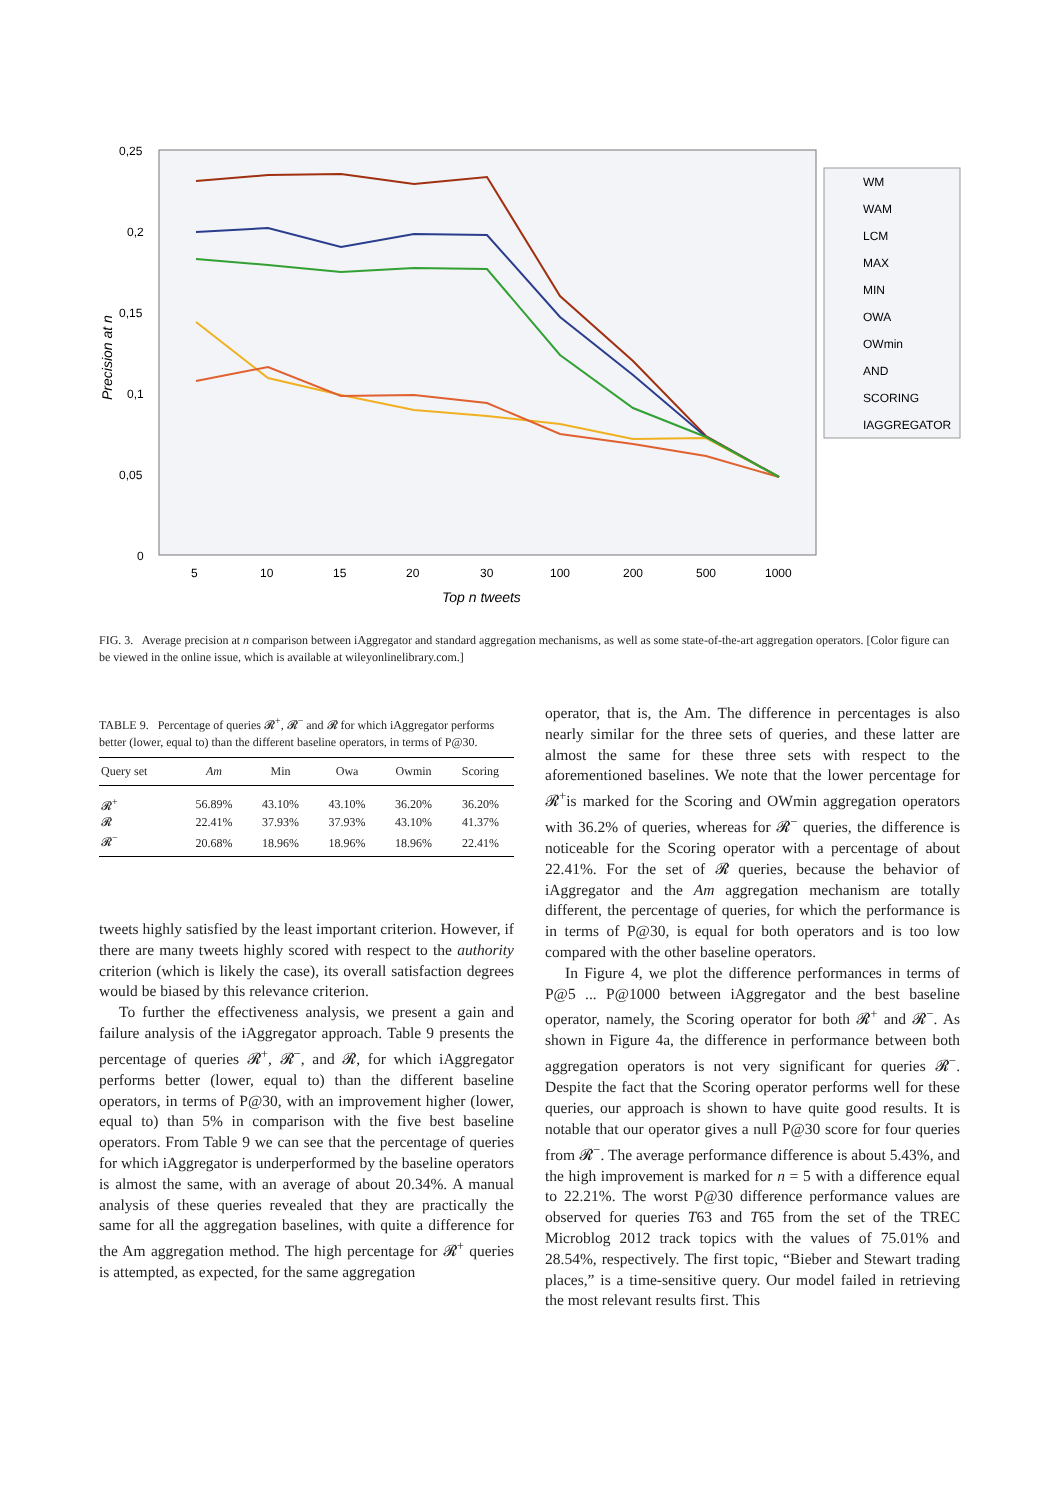0,25
0,2
0,15
0,1
0,05
0
Precision at n
5
10
15
20
30
100
200
500
1000
Top n tweets
WM
WAM
LCM
MAX
MIN
OWA
OWmin
AND
SCORING
IAGGREGATOR
FIG. 3. Average precision at n comparison between iAggregator and standard aggregation mechanisms, as well as some state-of-the-art aggregation operators. [Color figure can be viewed in the online issue, which is available at wileyonlinelibrary.com.]
TABLE 9. Percentage of queries 𝓡<sup>+</sup>, 𝓡<sup>−</sup> and 𝓡 for which iAggregator performs better (lower, equal to) than the different baseline operators, in terms of P@30.
| Query set | Am | Min | Owa | Owmin | Scoring |
| --- | --- | --- | --- | --- | --- |
| 𝓡<sup>+</sup> | 56.89% | 43.10% | 43.10% | 36.20% | 36.20% |
| 𝓡 | 22.41% | 37.93% | 37.93% | 43.10% | 41.37% |
| 𝓡<sup>−</sup> | 20.68% | 18.96% | 18.96% | 18.96% | 22.41% |
tweets highly satisfied by the least important criterion. However, if there are many tweets highly scored with respect to the authority criterion (which is likely the case), its overall satisfaction degrees would be biased by this relevance criterion.
To further the effectiveness analysis, we present a gain and failure analysis of the iAggregator approach. Table 9 presents the percentage of queries 𝓡<sup>+</sup>, 𝓡<sup>−</sup>, and 𝓡, for which iAggregator performs better (lower, equal to) than the different baseline operators, in terms of P@30, with an improvement higher (lower, equal to) than 5% in comparison with the five best baseline operators. From Table 9 we can see that the percentage of queries for which iAggregator is underperformed by the baseline operators is almost the same, with an average of about 20.34%. A manual analysis of these queries revealed that they are practically the same for all the aggregation baselines, with quite a difference for the Am aggregation method. The high percentage for 𝓡<sup>+</sup> queries is attempted, as expected, for the same aggregation
operator, that is, the Am. The difference in percentages is also nearly similar for the three sets of queries, and these latter are almost the same for these three sets with respect to the aforementioned baselines. We note that the lower percentage for 𝓡<sup>+</sup>is marked for the Scoring and OWmin aggregation operators with 36.2% of queries, whereas for 𝓡<sup>−</sup> queries, the difference is noticeable for the Scoring operator with a percentage of about 22.41%. For the set of 𝓡 queries, because the behavior of iAggregator and the Am aggregation mechanism are totally different, the percentage of queries, for which the performance is in terms of P@30, is equal for both operators and is too low compared with the other baseline operators.
In Figure 4, we plot the difference performances in terms of P@5 ... P@1000 between iAggregator and the best baseline operator, namely, the Scoring operator for both 𝓡<sup>+</sup> and 𝓡<sup>−</sup>. As shown in Figure 4a, the difference in performance between both aggregation operators is not very significant for queries 𝓡<sup>−</sup>. Despite the fact that the Scoring operator performs well for these queries, our approach is shown to have quite good results. It is notable that our operator gives a null P@30 score for four queries from 𝓡<sup>−</sup>. The average performance difference is about 5.43%, and the high improvement is marked for n = 5 with a difference equal to 22.21%. The worst P@30 difference performance values are observed for queries T63 and T65 from the set of the TREC Microblog 2012 track topics with the values of 75.01% and 28.54%, respectively. The first topic, “Bieber and Stewart trading places,” is a time-sensitive query. Our model failed in retrieving the most relevant results first. This